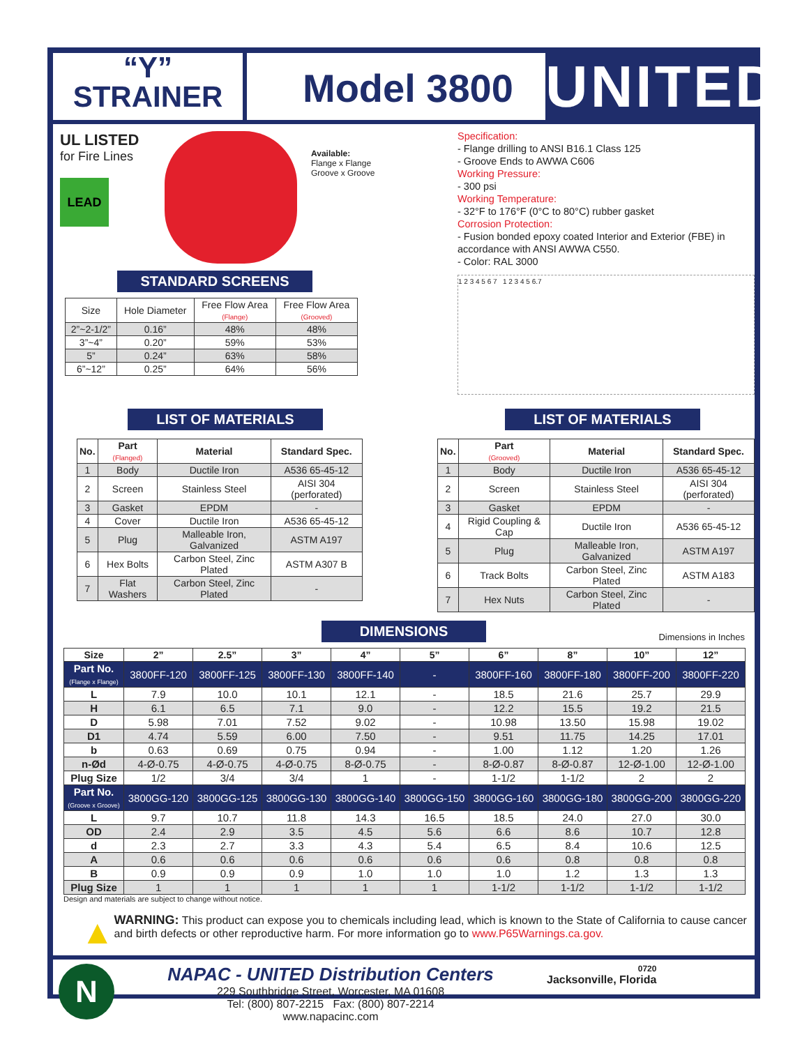“Y”
STRAINER
Model 3800
UNITED
UL LISTED
for Fire Lines
LEAD
Available:
Flange x Flange
Groove x Groove
STANDARD SCREENS
| Size | Hole Diameter | Free Flow Area (Flange) | Free Flow Area (Grooved) |
| 2”~2-1/2” | 0.16” | 48% | 48% |
| 3”~4” | 0.20” | 59% | 53% |
| 5” | 0.24” | 63% | 58% |
| 6”~12” | 0.25” | 64% | 56% |
Specification:
- Flange drilling to ANSI B16.1 Class 125
- Groove Ends to AWWA C606
Working Pressure:
- 300 psi
Working Temperature:
- 32°F to 176°F (0°C to 80°C) rubber gasket
Corrosion Protection:
- Fusion bonded epoxy coated Interior and Exterior (FBE) in accordance with ANSI AWWA C550.
- Color: RAL 3000
1 2 3 4 5 6 7 1 2 3 4 5 6.7
LIST OF MATERIALS
| No. | Part (Flanged) | Material | Standard Spec. |
| --- | --- | --- | --- |
| 1 | Body | Ductile Iron | A536 65-45-12 |
| 2 | Screen | Stainless Steel | AISI 304 (perforated) |
| 3 | Gasket | EPDM | - |
| 4 | Cover | Ductile Iron | A536 65-45-12 |
| 5 | Plug | Malleable Iron, Galvanized | ASTM A197 |
| 6 | Hex Bolts | Carbon Steel, Zinc Plated | ASTM A307 B |
| 7 | Flat Washers | Carbon Steel, Zinc Plated | - |
LIST OF MATERIALS
| No. | Part (Grooved) | Material | Standard Spec. |
| --- | --- | --- | --- |
| 1 | Body | Ductile Iron | A536 65-45-12 |
| 2 | Screen | Stainless Steel | AISI 304 (perforated) |
| 3 | Gasket | EPDM | - |
| 4 | Rigid Coupling & Cap | Ductile Iron | A536 65-45-12 |
| 5 | Plug | Malleable Iron, Galvanized | ASTM A197 |
| 6 | Track Bolts | Carbon Steel, Zinc Plated | ASTM A183 |
| 7 | Hex Nuts | Carbon Steel, Zinc Plated | - |
DIMENSIONS
Dimensions in Inches
| Size | 2” | 2.5” | 3” | 4” | 5” | 6” | 8” | 10” | 12” |
| --- | --- | --- | --- | --- | --- | --- | --- | --- | --- |
| Part No. (Flange x Flange) | 3800FF-120 | 3800FF-125 | 3800FF-130 | 3800FF-140 | - | 3800FF-160 | 3800FF-180 | 3800FF-200 | 3800FF-220 |
| L | 7.9 | 10.0 | 10.1 | 12.1 | - | 18.5 | 21.6 | 25.7 | 29.9 |
| H | 6.1 | 6.5 | 7.1 | 9.0 | - | 12.2 | 15.5 | 19.2 | 21.5 |
| D | 5.98 | 7.01 | 7.52 | 9.02 | - | 10.98 | 13.50 | 15.98 | 19.02 |
| D1 | 4.74 | 5.59 | 6.00 | 7.50 | - | 9.51 | 11.75 | 14.25 | 17.01 |
| b | 0.63 | 0.69 | 0.75 | 0.94 | - | 1.00 | 1.12 | 1.20 | 1.26 |
| n-Ød | 4-Ø-0.75 | 4-Ø-0.75 | 4-Ø-0.75 | 8-Ø-0.75 | - | 8-Ø-0.87 | 8-Ø-0.87 | 12-Ø-1.00 | 12-Ø-1.00 |
| Plug Size | 1/2 | 3/4 | 3/4 | 1 | - | 1-1/2 | 1-1/2 | 2 | 2 |
| Part No. (Groove x Groove) | 3800GG-120 | 3800GG-125 | 3800GG-130 | 3800GG-140 | 3800GG-150 | 3800GG-160 | 3800GG-180 | 3800GG-200 | 3800GG-220 |
| L | 9.7 | 10.7 | 11.8 | 14.3 | 16.5 | 18.5 | 24.0 | 27.0 | 30.0 |
| OD | 2.4 | 2.9 | 3.5 | 4.5 | 5.6 | 6.6 | 8.6 | 10.7 | 12.8 |
| d | 2.3 | 2.7 | 3.3 | 4.3 | 5.4 | 6.5 | 8.4 | 10.6 | 12.5 |
| A | 0.6 | 0.6 | 0.6 | 0.6 | 0.6 | 0.6 | 0.8 | 0.8 | 0.8 |
| B | 0.9 | 0.9 | 0.9 | 1.0 | 1.0 | 1.0 | 1.2 | 1.3 | 1.3 |
| Plug Size | 1 | 1 | 1 | 1 | 1 | 1-1/2 | 1-1/2 | 1-1/2 | 1-1/2 |
Design and materials are subject to change without notice.
▲
WARNING: This product can expose you to chemicals including lead, which is known to the State of California to cause cancer and birth defects or other reproductive harm. For more information go to www.P65Warnings.ca.gov.
N
NAPAC - UNITED Distribution Centers
229 Southbridge Street, Worcester, MA 01608
Tel: (800) 807-2215 Fax: (800) 807-2214
www.napacinc.com
0720
Jacksonville, Florida